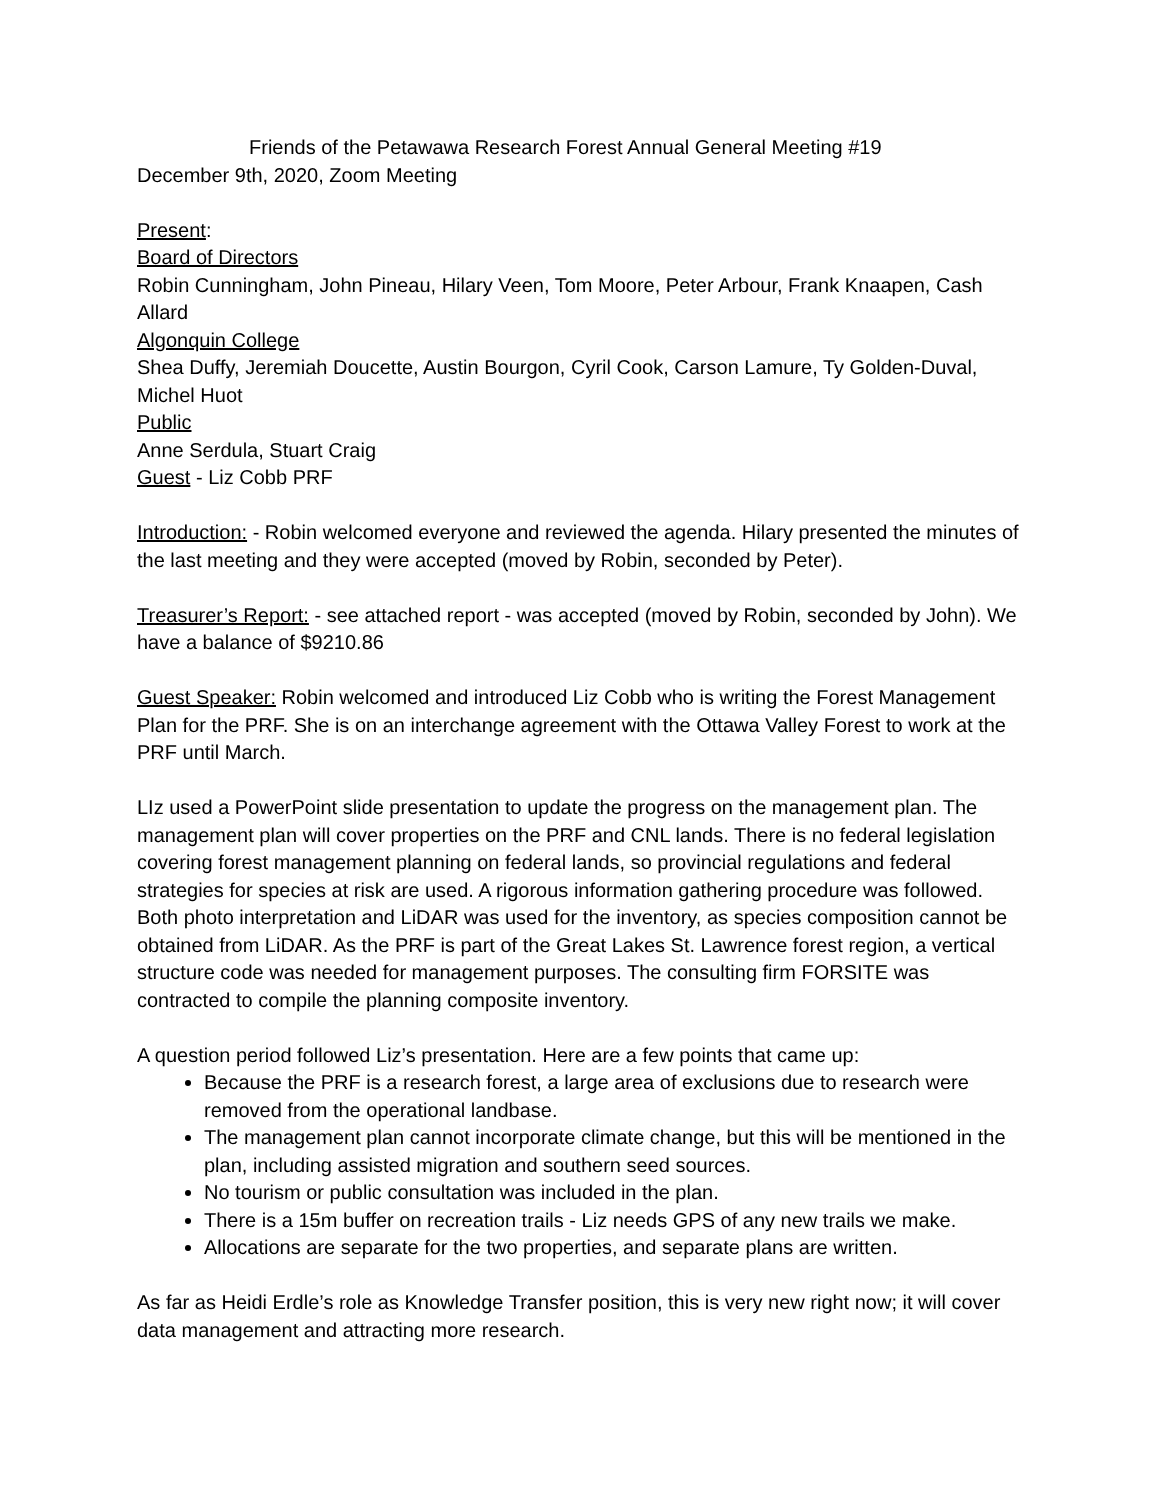Friends of the Petawawa Research Forest Annual General Meeting #19
December 9th, 2020, Zoom Meeting
Present:
Board of Directors
Robin Cunningham, John Pineau, Hilary Veen, Tom Moore, Peter Arbour, Frank Knaapen, Cash Allard
Algonquin College
Shea Duffy, Jeremiah Doucette, Austin Bourgon, Cyril Cook, Carson Lamure, Ty Golden-Duval, Michel Huot
Public
Anne Serdula, Stuart Craig
Guest - Liz Cobb PRF
Introduction: - Robin welcomed everyone and reviewed the agenda. Hilary presented the minutes of the last meeting and they were accepted (moved by Robin, seconded by Peter).
Treasurer’s Report: - see attached report - was accepted (moved by Robin, seconded by John). We have a balance of $9210.86
Guest Speaker: Robin welcomed and introduced Liz Cobb who is writing the Forest Management Plan for the PRF. She is on an interchange agreement with the Ottawa Valley Forest to work at the PRF until March.
LIz used a PowerPoint slide presentation to update the progress on the management plan. The management plan will cover properties on the PRF and CNL lands. There is no federal legislation covering forest management planning on federal lands, so provincial regulations and federal strategies for species at risk are used. A rigorous information gathering procedure was followed. Both photo interpretation and LiDAR was used for the inventory, as species composition cannot be obtained from LiDAR. As the PRF is part of the Great Lakes St. Lawrence forest region, a vertical structure code was needed for management purposes. The consulting firm FORSITE was contracted to compile the planning composite inventory.
A question period followed Liz’s presentation. Here are a few points that came up:
Because the PRF is a research forest, a large area of exclusions due to research were removed from the operational landbase.
The management plan cannot incorporate climate change, but this will be mentioned in the plan, including assisted migration and southern seed sources.
No tourism or public consultation was included in the plan.
There is a 15m buffer on recreation trails - Liz needs GPS of any new trails we make.
Allocations are separate for the two properties, and separate plans are written.
As far as Heidi Erdle’s role as Knowledge Transfer position, this is very new right now; it will cover data management and attracting more research.